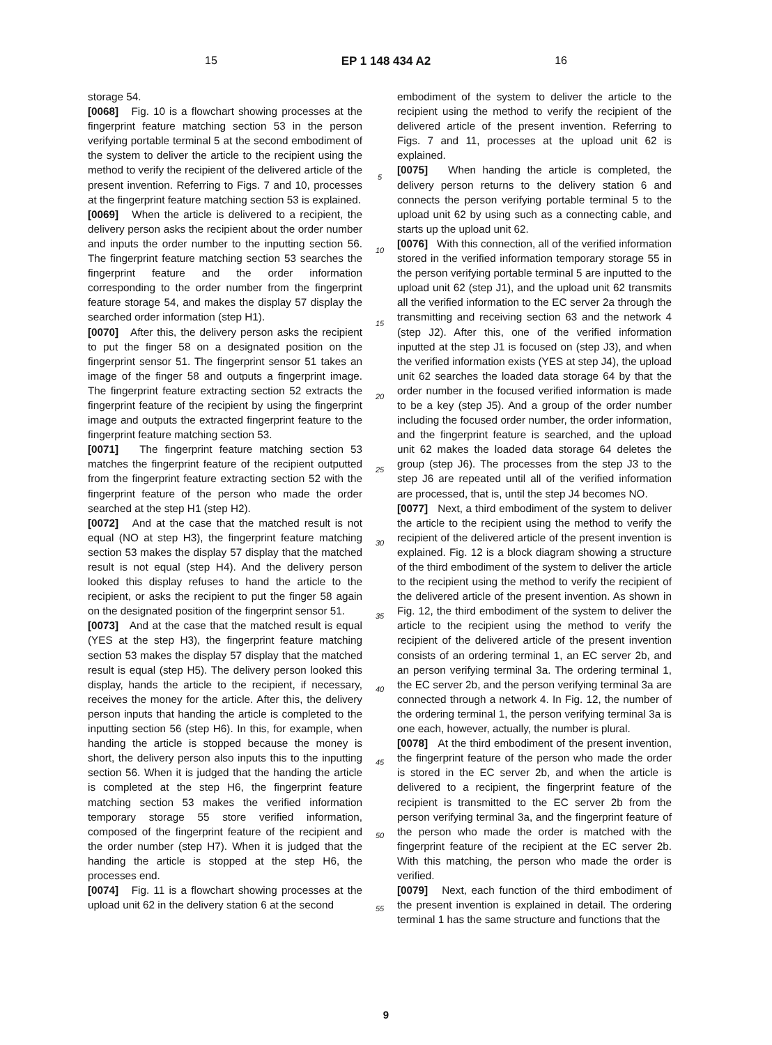15 EP 1 148 434 A2 16
storage 54.
[0068] Fig. 10 is a flowchart showing processes at the fingerprint feature matching section 53 in the person verifying portable terminal 5 at the second embodiment of the system to deliver the article to the recipient using the method to verify the recipient of the delivered article of the present invention. Referring to Figs. 7 and 10, processes at the fingerprint feature matching section 53 is explained.
[0069] When the article is delivered to a recipient, the delivery person asks the recipient about the order number and inputs the order number to the inputting section 56. The fingerprint feature matching section 53 searches the fingerprint feature and the order information corresponding to the order number from the fingerprint feature storage 54, and makes the display 57 display the searched order information (step H1).
[0070] After this, the delivery person asks the recipient to put the finger 58 on a designated position on the fingerprint sensor 51. The fingerprint sensor 51 takes an image of the finger 58 and outputs a fingerprint image. The fingerprint feature extracting section 52 extracts the fingerprint feature of the recipient by using the fingerprint image and outputs the extracted fingerprint feature to the fingerprint feature matching section 53.
[0071] The fingerprint feature matching section 53 matches the fingerprint feature of the recipient outputted from the fingerprint feature extracting section 52 with the fingerprint feature of the person who made the order searched at the step H1 (step H2).
[0072] And at the case that the matched result is not equal (NO at step H3), the fingerprint feature matching section 53 makes the display 57 display that the matched result is not equal (step H4). And the delivery person looked this display refuses to hand the article to the recipient, or asks the recipient to put the finger 58 again on the designated position of the fingerprint sensor 51.
[0073] And at the case that the matched result is equal (YES at the step H3), the fingerprint feature matching section 53 makes the display 57 display that the matched result is equal (step H5). The delivery person looked this display, hands the article to the recipient, if necessary, receives the money for the article. After this, the delivery person inputs that handing the article is completed to the inputting section 56 (step H6). In this, for example, when handing the article is stopped because the money is short, the delivery person also inputs this to the inputting section 56. When it is judged that the handing the article is completed at the step H6, the fingerprint feature matching section 53 makes the verified information temporary storage 55 store verified information, composed of the fingerprint feature of the recipient and the order number (step H7). When it is judged that the handing the article is stopped at the step H6, the processes end.
[0074] Fig. 11 is a flowchart showing processes at the upload unit 62 in the delivery station 6 at the second
5
10
15
20
25
30
35
40
45
50
55
embodiment of the system to deliver the article to the recipient using the method to verify the recipient of the delivered article of the present invention. Referring to Figs. 7 and 11, processes at the upload unit 62 is explained.
[0075] When handing the article is completed, the delivery person returns to the delivery station 6 and connects the person verifying portable terminal 5 to the upload unit 62 by using such as a connecting cable, and starts up the upload unit 62.
[0076] With this connection, all of the verified information stored in the verified information temporary storage 55 in the person verifying portable terminal 5 are inputted to the upload unit 62 (step J1), and the upload unit 62 transmits all the verified information to the EC server 2a through the transmitting and receiving section 63 and the network 4 (step J2). After this, one of the verified information inputted at the step J1 is focused on (step J3), and when the verified information exists (YES at step J4), the upload unit 62 searches the loaded data storage 64 by that the order number in the focused verified information is made to be a key (step J5). And a group of the order number including the focused order number, the order information, and the fingerprint feature is searched, and the upload unit 62 makes the loaded data storage 64 deletes the group (step J6). The processes from the step J3 to the step J6 are repeated until all of the verified information are processed, that is, until the step J4 becomes NO.
[0077] Next, a third embodiment of the system to deliver the article to the recipient using the method to verify the recipient of the delivered article of the present invention is explained. Fig. 12 is a block diagram showing a structure of the third embodiment of the system to deliver the article to the recipient using the method to verify the recipient of the delivered article of the present invention. As shown in Fig. 12, the third embodiment of the system to deliver the article to the recipient using the method to verify the recipient of the delivered article of the present invention consists of an ordering terminal 1, an EC server 2b, and an person verifying terminal 3a. The ordering terminal 1, the EC server 2b, and the person verifying terminal 3a are connected through a network 4. In Fig. 12, the number of the ordering terminal 1, the person verifying terminal 3a is one each, however, actually, the number is plural.
[0078] At the third embodiment of the present invention, the fingerprint feature of the person who made the order is stored in the EC server 2b, and when the article is delivered to a recipient, the fingerprint feature of the recipient is transmitted to the EC server 2b from the person verifying terminal 3a, and the fingerprint feature of the person who made the order is matched with the fingerprint feature of the recipient at the EC server 2b. With this matching, the person who made the order is verified.
[0079] Next, each function of the third embodiment of the present invention is explained in detail. The ordering terminal 1 has the same structure and functions that the
9